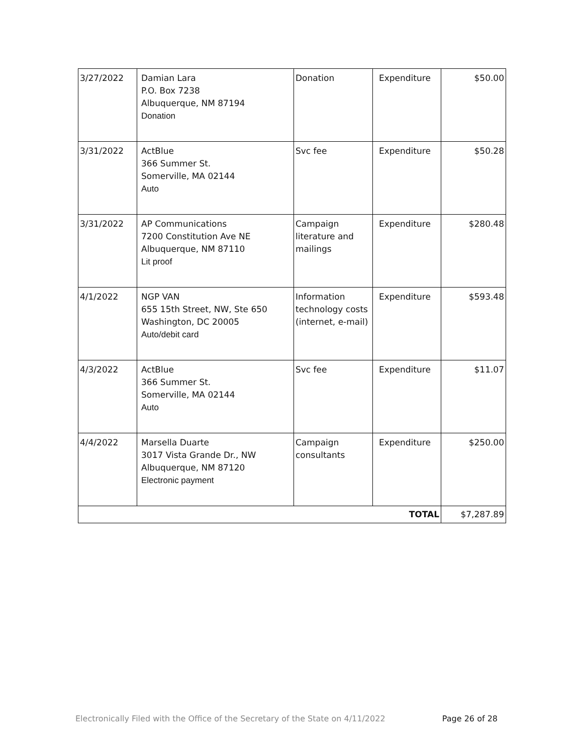| 3/27/2022 | Damian Lara P.O. Box 7238 Albuquerque, NM 87194 Donation | Donation | Expenditure | $50.00 |
| 3/31/2022 | ActBlue 366 Summer St. Somerville, MA 02144 Auto | Svc fee | Expenditure | $50.28 |
| 3/31/2022 | AP Communications 7200 Constitution Ave NE Albuquerque, NM 87110 Lit proof | Campaign literature and mailings | Expenditure | $280.48 |
| 4/1/2022 | NGP VAN 655 15th Street, NW, Ste 650 Washington, DC 20005 Auto/debit card | Information technology costs (internet, e-mail) | Expenditure | $593.48 |
| 4/3/2022 | ActBlue 366 Summer St. Somerville, MA 02144 Auto | Svc fee | Expenditure | $11.07 |
| 4/4/2022 | Marsella Duarte 3017 Vista Grande Dr., NW Albuquerque, NM 87120 Electronic payment | Campaign consultants | Expenditure | $250.00 |
| TOTAL | | | | $7,287.89 |
Electronically Filed with the Office of the Secretary of the State on 4/11/2022 Page 26 of 28